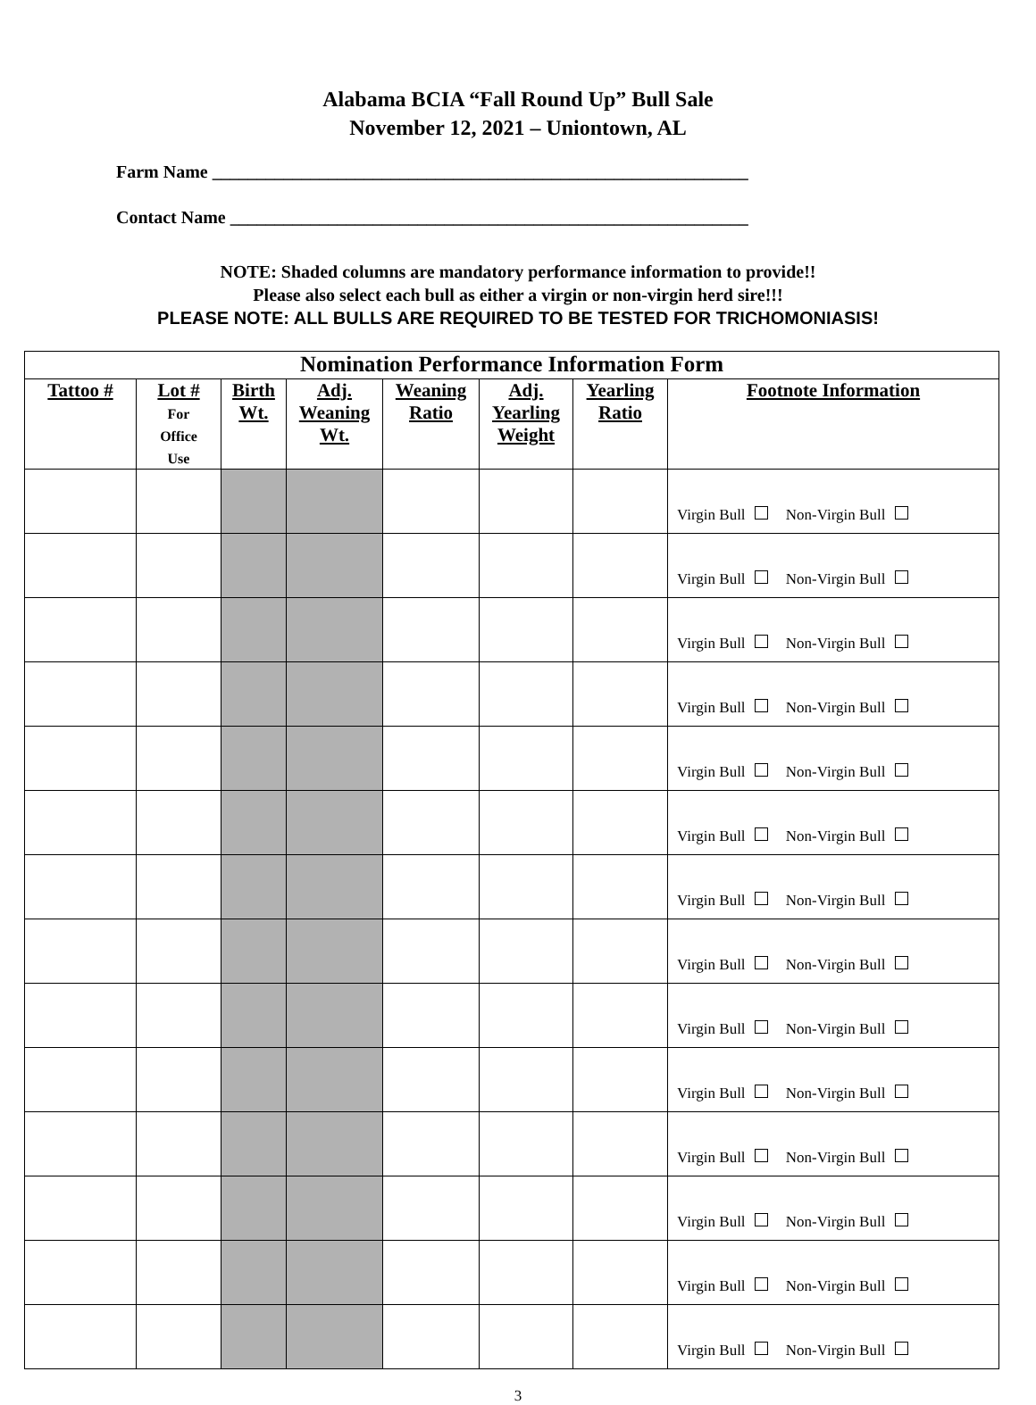Alabama BCIA “Fall Round Up” Bull Sale
November 12, 2021 – Uniontown, AL
Farm Name ____________________________________________________________
Contact Name __________________________________________________________
NOTE: Shaded columns are mandatory performance information to provide!!
Please also select each bull as either a virgin or non-virgin herd sire!!!
PLEASE NOTE: ALL BULLS ARE REQUIRED TO BE TESTED FOR TRICHOMONIASIS!
| Nomination Performance Information Form | | | | | | | |
| --- | --- | --- | --- | --- | --- | --- | --- |
| Tattoo # | Lot # For Office Use | Birth Wt. | Adj. Weaning Wt. | Weaning Ratio | Adj. Yearling Weight | Yearling Ratio | Footnote Information |
| | | | | | | | Virgin Bull Non-Virgin Bull |
| | | | | | | | Virgin Bull Non-Virgin Bull |
| | | | | | | | Virgin Bull Non-Virgin Bull |
| | | | | | | | Virgin Bull Non-Virgin Bull |
| | | | | | | | Virgin Bull Non-Virgin Bull |
| | | | | | | | Virgin Bull Non-Virgin Bull |
| | | | | | | | Virgin Bull Non-Virgin Bull |
| | | | | | | | Virgin Bull Non-Virgin Bull |
| | | | | | | | Virgin Bull Non-Virgin Bull |
| | | | | | | | Virgin Bull Non-Virgin Bull |
| | | | | | | | Virgin Bull Non-Virgin Bull |
| | | | | | | | Virgin Bull Non-Virgin Bull |
| | | | | | | | Virgin Bull Non-Virgin Bull |
| | | | | | | | Virgin Bull Non-Virgin Bull |
3